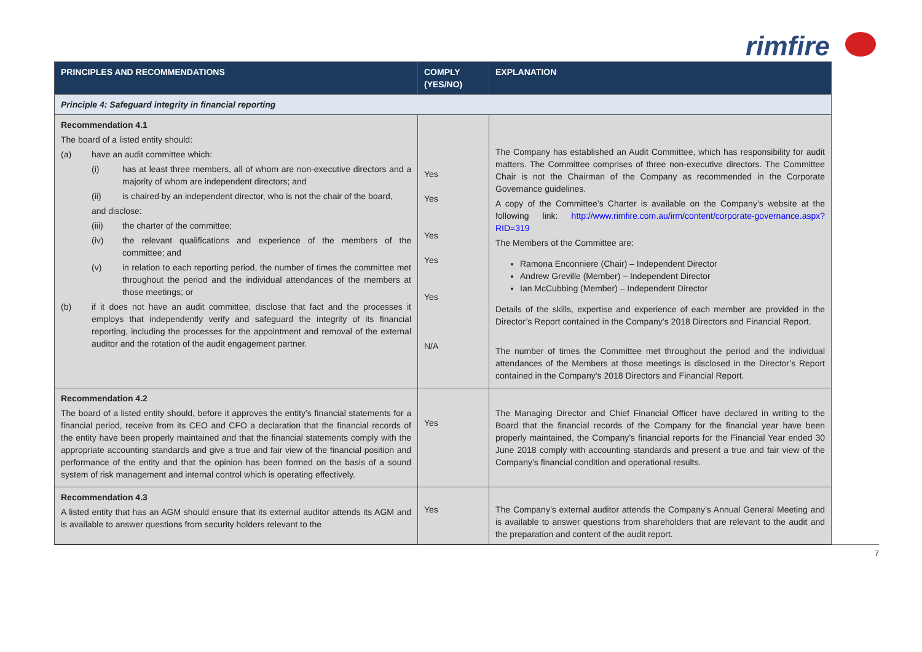rimfire
| PRINCIPLES AND RECOMMENDATIONS | COMPLY (YES/NO) | EXPLANATION |
| --- | --- | --- |
| Principle 4: Safeguard integrity in financial reporting | | |
| Recommendation 4.1 The board of a listed entity should: (a) have an audit committee which: (i) has at least three members, all of whom are non-executive directors and a majority of whom are independent directors; and (ii) is chaired by an independent director, who is not the chair of the board, and disclose: (iii) the charter of the committee; (iv) the relevant qualifications and experience of the members of the committee; and (v) in relation to each reporting period, the number of times the committee met throughout the period and the individual attendances of the members at those meetings; or (b) if it does not have an audit committee, disclose that fact and the processes it employs that independently verify and safeguard the integrity of its financial reporting, including the processes for the appointment and removal of the external auditor and the rotation of the audit engagement partner. | Yes Yes Yes Yes Yes N/A | The Company has established an Audit Committee, which has responsibility for audit matters. The Committee comprises of three non-executive directors. The Committee Chair is not the Chairman of the Company as recommended in the Corporate Governance guidelines. A copy of the Committee’s Charter is available on the Company’s website at the following link: http://www.rimfire.com.au/irm/content/corporate-governance.aspx?RID=319 The Members of the Committee are: Ramona Enconniere (Chair) – Independent Director Andrew Greville (Member) – Independent Director Ian McCubbing (Member) – Independent Director Details of the skills, expertise and experience of each member are provided in the Director’s Report contained in the Company’s 2018 Directors and Financial Report. The number of times the Committee met throughout the period and the individual attendances of the Members at those meetings is disclosed in the Director’s Report contained in the Company’s 2018 Directors and Financial Report. |
| Recommendation 4.2 The board of a listed entity should, before it approves the entity’s financial statements for a financial period, receive from its CEO and CFO a declaration that the financial records of the entity have been properly maintained and that the financial statements comply with the appropriate accounting standards and give a true and fair view of the financial position and performance of the entity and that the opinion has been formed on the basis of a sound system of risk management and internal control which is operating effectively. | Yes | The Managing Director and Chief Financial Officer have declared in writing to the Board that the financial records of the Company for the financial year have been properly maintained, the Company’s financial reports for the Financial Year ended 30 June 2018 comply with accounting standards and present a true and fair view of the Company’s financial condition and operational results. |
| Recommendation 4.3 A listed entity that has an AGM should ensure that its external auditor attends its AGM and is available to answer questions from security holders relevant to the | Yes | The Company’s external auditor attends the Company’s Annual General Meeting and is available to answer questions from shareholders that are relevant to the audit and the preparation and content of the audit report. |
7